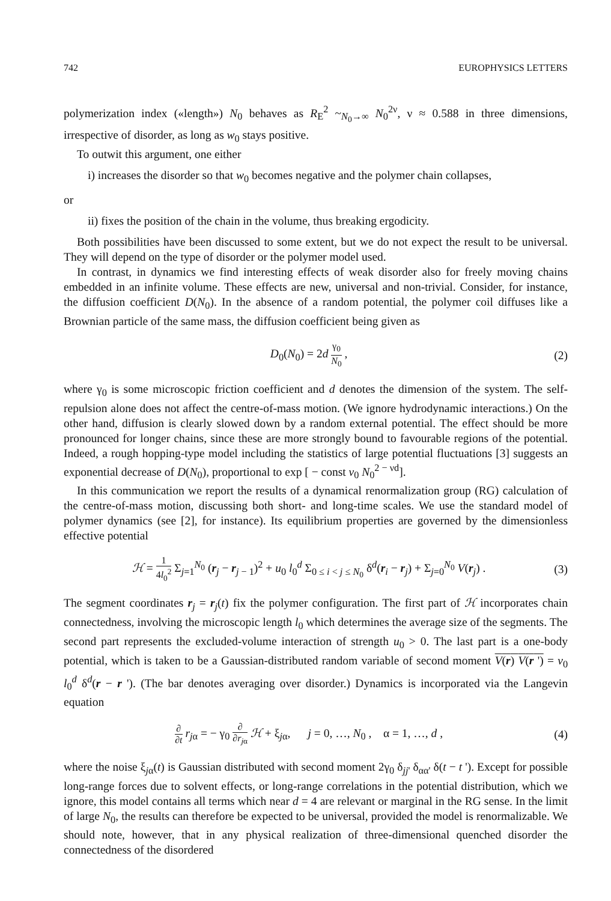742 EUROPHYSICS LETTERS
polymerization index («length») N<sub>0</sub> behaves as R<sub>E</sub><sup>2</sup> ~<sub>N<sub>0</sub>→∞</sub> N<sub>0</sub><sup>2ν</sup>, ν ≈ 0.588 in three dimensions, irrespective of disorder, as long as w<sub>0</sub> stays positive.
To outwit this argument, one either
i) increases the disorder so that w<sub>0</sub> becomes negative and the polymer chain collapses,
or
ii) fixes the position of the chain in the volume, thus breaking ergodicity.
Both possibilities have been discussed to some extent, but we do not expect the result to be universal. They will depend on the type of disorder or the polymer model used.
In contrast, in dynamics we find interesting effects of weak disorder also for freely moving chains embedded in an infinite volume. These effects are new, universal and non-trivial. Consider, for instance, the diffusion coefficient D(N<sub>0</sub>). In the absence of a random potential, the polymer coil diffuses like a Brownian particle of the same mass, the diffusion coefficient being given as
D<sub>0</sub>(N<sub>0</sub>) = 2d γ<sub>0</sub> N<sub>0</sub> , (2)
where γ<sub>0</sub> is some microscopic friction coefficient and d denotes the dimension of the system. The self-repulsion alone does not affect the centre-of-mass motion. (We ignore hydrodynamic interactions.) On the other hand, diffusion is clearly slowed down by a random external potential. The effect should be more pronounced for longer chains, since these are more strongly bound to favourable regions of the potential. Indeed, a rough hopping-type model including the statistics of large potential fluctuations [3] suggests an exponential decrease of D(N<sub>0</sub>), proportional to exp [ − const v<sub>0</sub> N<sub>0</sub><sup>2 − νd</sup>].
In this communication we report the results of a dynamical renormalization group (RG) calculation of the centre-of-mass motion, discussing both short- and long-time scales. We use the standard model of polymer dynamics (see [2], for instance). Its equilibrium properties are governed by the dimensionless effective potential
ℋ = 1 4l<sub>0</sub><sup>2</sup> Σ<sub>j=1</sub><sup>N<sub>0</sub></sup> (r<sub>j</sub> − r<sub>j − 1</sub>)<sup>2</sup> + u<sub>0</sub> l<sub>0</sub><sup>d</sup> Σ<sub>0 ≤ i < j ≤ N<sub>0</sub></sub> δ<sup>d</sup>(r<sub>i</sub> − r<sub>j</sub>) + Σ<sub>j=0</sub><sup>N<sub>0</sub></sup> V(r<sub>j</sub>) . (3)
The segment coordinates r<sub>j</sub> = r<sub>j</sub>(t) fix the polymer configuration. The first part of ℋ incorporates chain connectedness, involving the microscopic length l<sub>0</sub> which determines the average size of the segments. The second part represents the excluded-volume interaction of strength u<sub>0</sub> > 0. The last part is a one-body potential, which is taken to be a Gaussian-distributed random variable of second moment V(r) V(r ') = v<sub>0</sub> l<sub>0</sub><sup>d</sup> δ<sup>d</sup>(r − r '). (The bar denotes averaging over disorder.) Dynamics is incorporated via the Langevin equation
∂ ∂t r<sub>jα</sub> = − γ<sub>0</sub> ∂ ∂r<sub>jα</sub> ℋ + ξ<sub>jα</sub>, j = 0, …, N<sub>0</sub> , α = 1, …, d , (4)
where the noise ξ<sub>jα</sub>(t) is Gaussian distributed with second moment 2γ<sub>0</sub> δ<sub>jj'</sub> δ<sub>αα'</sub> δ(t − t '). Except for possible long-range forces due to solvent effects, or long-range correlations in the potential distribution, which we ignore, this model contains all terms which near d = 4 are relevant or marginal in the RG sense. In the limit of large N<sub>0</sub>, the results can therefore be expected to be universal, provided the model is renormalizable. We should note, however, that in any physical realization of three-dimensional quenched disorder the connectedness of the disordered